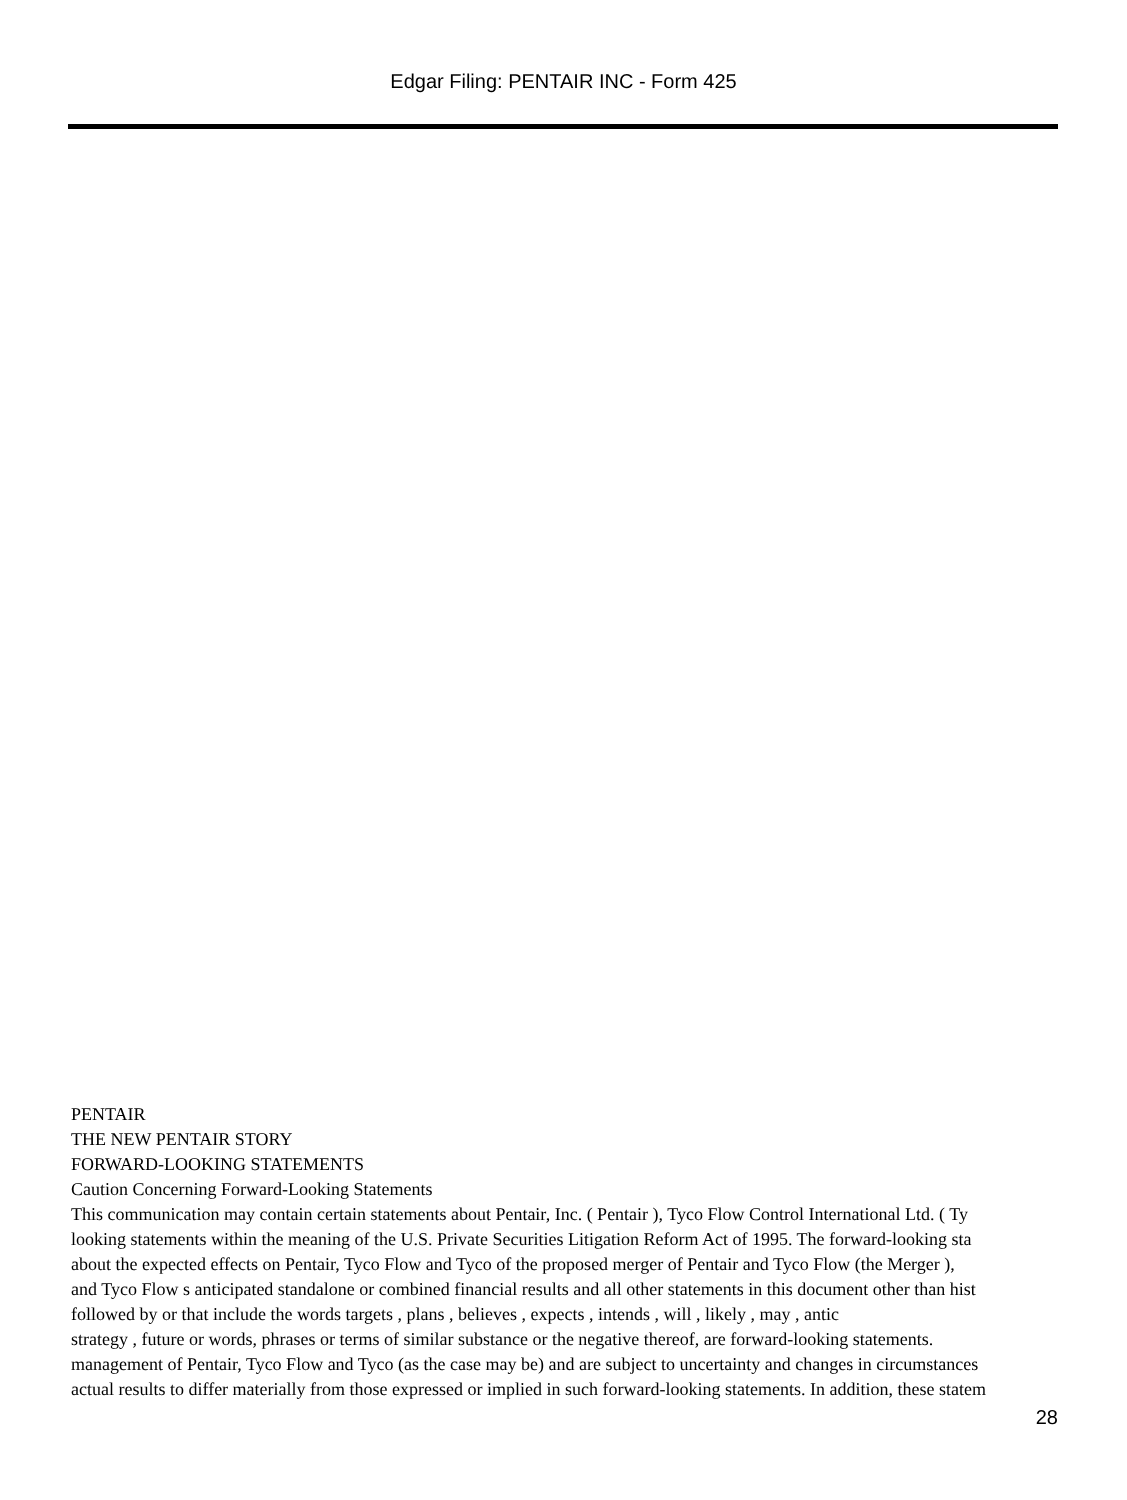Edgar Filing: PENTAIR INC - Form 425
PENTAIR
THE NEW PENTAIR STORY
FORWARD-LOOKING STATEMENTS
Caution Concerning Forward-Looking Statements
This communication may contain certain statements about Pentair, Inc. ( Pentair ), Tyco Flow Control International Ltd. ( Ty
looking statements within the meaning of the U.S. Private Securities Litigation Reform Act of 1995. The forward-looking sta
about the expected effects on Pentair, Tyco Flow and Tyco of the proposed merger of Pentair and Tyco Flow (the Merger ),
and Tyco Flow s anticipated standalone or combined financial results and all other statements in this document other than hist
followed by or that include the words targets , plans , believes , expects , intends , will , likely , may , antic
strategy , future or words, phrases or terms of similar substance or the negative thereof, are forward-looking statements.
management of Pentair, Tyco Flow and Tyco (as the case may be) and are subject to uncertainty and changes in circumstances
actual results to differ materially from those expressed or implied in such forward-looking statements. In addition, these statem
28